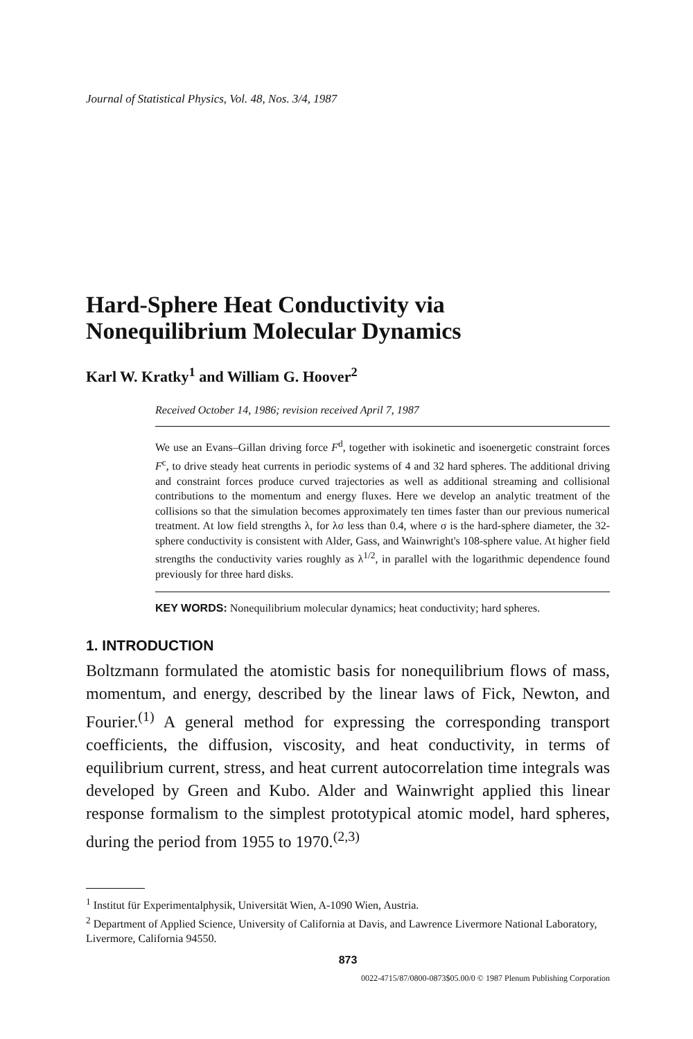Journal of Statistical Physics, Vol. 48, Nos. 3/4, 1987
Hard-Sphere Heat Conductivity via Nonequilibrium Molecular Dynamics
Karl W. Kratky<sup>1</sup> and William G. Hoover<sup>2</sup>
Received October 14, 1986; revision received April 7, 1987
We use an Evans–Gillan driving force F<sup>d</sup>, together with isokinetic and isoenergetic constraint forces F<sup>c</sup>, to drive steady heat currents in periodic systems of 4 and 32 hard spheres. The additional driving and constraint forces produce curved trajectories as well as additional streaming and collisional contributions to the momentum and energy fluxes. Here we develop an analytic treatment of the collisions so that the simulation becomes approximately ten times faster than our previous numerical treatment. At low field strengths λ, for λσ less than 0.4, where σ is the hard-sphere diameter, the 32-sphere conductivity is consistent with Alder, Gass, and Wainwright's 108-sphere value. At higher field strengths the conductivity varies roughly as λ<sup>1/2</sup>, in parallel with the logarithmic dependence found previously for three hard disks.
KEY WORDS: Nonequilibrium molecular dynamics; heat conductivity; hard spheres.
1. INTRODUCTION
Boltzmann formulated the atomistic basis for nonequilibrium flows of mass, momentum, and energy, described by the linear laws of Fick, Newton, and Fourier.<sup>(1)</sup> A general method for expressing the corresponding transport coefficients, the diffusion, viscosity, and heat conductivity, in terms of equilibrium current, stress, and heat current autocorrelation time integrals was developed by Green and Kubo. Alder and Wainwright applied this linear response formalism to the simplest prototypical atomic model, hard spheres, during the period from 1955 to 1970.<sup>(2,3)</sup>
<sup>1</sup> Institut für Experimentalphysik, Universität Wien, A-1090 Wien, Austria.
<sup>2</sup> Department of Applied Science, University of California at Davis, and Lawrence Livermore National Laboratory, Livermore, California 94550.
873
0022-4715/87/0800-0873$05.00/0 © 1987 Plenum Publishing Corporation